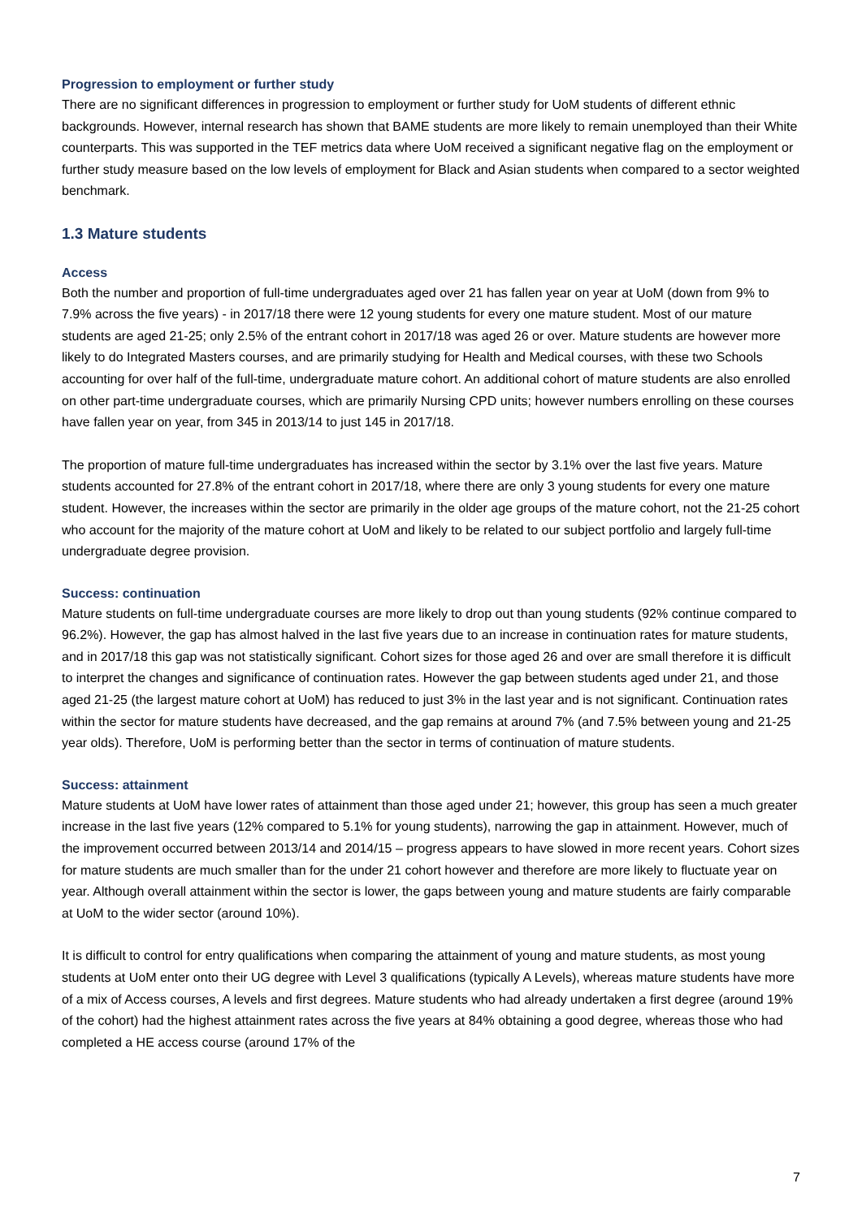Progression to employment or further study
There are no significant differences in progression to employment or further study for UoM students of different ethnic backgrounds. However, internal research has shown that BAME students are more likely to remain unemployed than their White counterparts. This was supported in the TEF metrics data where UoM received a significant negative flag on the employment or further study measure based on the low levels of employment for Black and Asian students when compared to a sector weighted benchmark.
1.3 Mature students
Access
Both the number and proportion of full-time undergraduates aged over 21 has fallen year on year at UoM (down from 9% to 7.9% across the five years) - in 2017/18 there were 12 young students for every one mature student. Most of our mature students are aged 21-25; only 2.5% of the entrant cohort in 2017/18 was aged 26 or over. Mature students are however more likely to do Integrated Masters courses, and are primarily studying for Health and Medical courses, with these two Schools accounting for over half of the full-time, undergraduate mature cohort. An additional cohort of mature students are also enrolled on other part-time undergraduate courses, which are primarily Nursing CPD units; however numbers enrolling on these courses have fallen year on year, from 345 in 2013/14 to just 145 in 2017/18.
The proportion of mature full-time undergraduates has increased within the sector by 3.1% over the last five years. Mature students accounted for 27.8% of the entrant cohort in 2017/18, where there are only 3 young students for every one mature student. However, the increases within the sector are primarily in the older age groups of the mature cohort, not the 21-25 cohort who account for the majority of the mature cohort at UoM and likely to be related to our subject portfolio and largely full-time undergraduate degree provision.
Success: continuation
Mature students on full-time undergraduate courses are more likely to drop out than young students (92% continue compared to 96.2%). However, the gap has almost halved in the last five years due to an increase in continuation rates for mature students, and in 2017/18 this gap was not statistically significant. Cohort sizes for those aged 26 and over are small therefore it is difficult to interpret the changes and significance of continuation rates. However the gap between students aged under 21, and those aged 21-25 (the largest mature cohort at UoM) has reduced to just 3% in the last year and is not significant. Continuation rates within the sector for mature students have decreased, and the gap remains at around 7% (and 7.5% between young and 21-25 year olds). Therefore, UoM is performing better than the sector in terms of continuation of mature students.
Success: attainment
Mature students at UoM have lower rates of attainment than those aged under 21; however, this group has seen a much greater increase in the last five years (12% compared to 5.1% for young students), narrowing the gap in attainment. However, much of the improvement occurred between 2013/14 and 2014/15 – progress appears to have slowed in more recent years. Cohort sizes for mature students are much smaller than for the under 21 cohort however and therefore are more likely to fluctuate year on year. Although overall attainment within the sector is lower, the gaps between young and mature students are fairly comparable at UoM to the wider sector (around 10%).
It is difficult to control for entry qualifications when comparing the attainment of young and mature students, as most young students at UoM enter onto their UG degree with Level 3 qualifications (typically A Levels), whereas mature students have more of a mix of Access courses, A levels and first degrees. Mature students who had already undertaken a first degree (around 19% of the cohort) had the highest attainment rates across the five years at 84% obtaining a good degree, whereas those who had completed a HE access course (around 17% of the
7